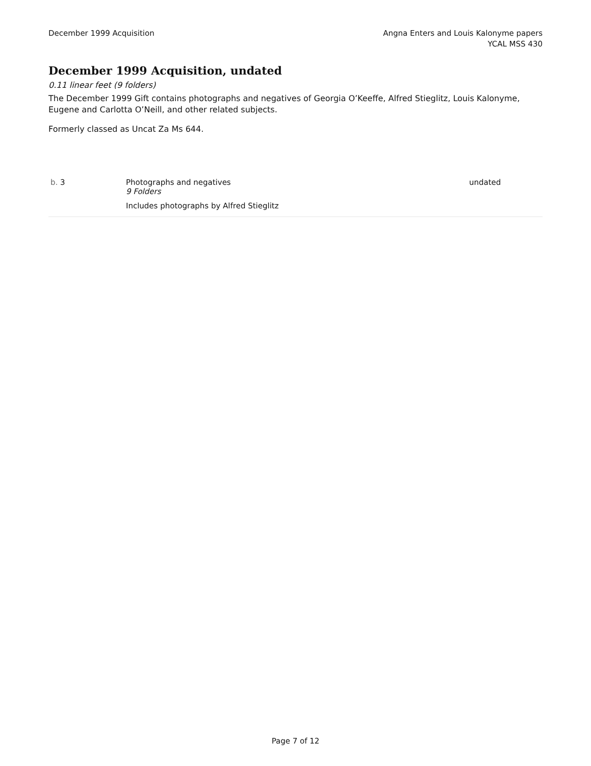December 1999 Acquisition Angna Enters and Louis Kalonyme papers
YCAL MSS 430
December 1999 Acquisition, undated
0.11 linear feet (9 folders)
The December 1999 Gift contains photographs and negatives of Georgia O’Keeffe, Alfred Stieglitz, Louis Kalonyme, Eugene and Carlotta O’Neill, and other related subjects.
Formerly classed as Uncat Za Ms 644.
| b. 3 | Photographs and negatives 9 Folders Includes photographs by Alfred Stieglitz | undated |
Page 7 of 12